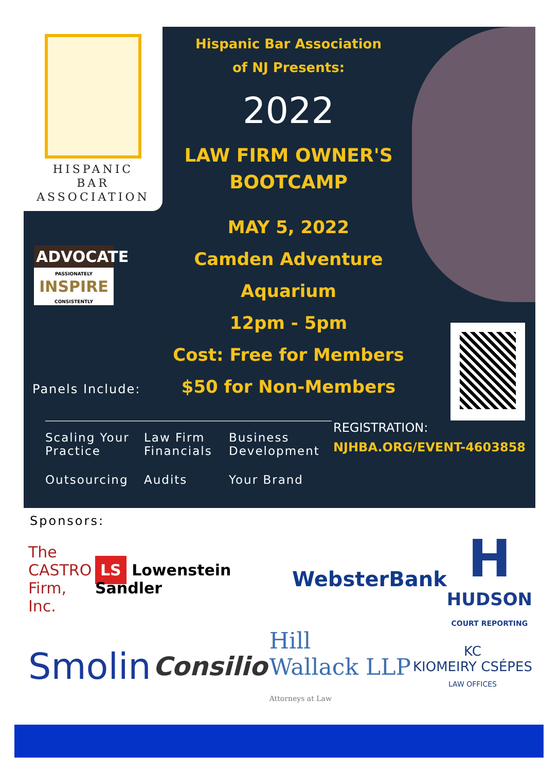HISPANIC
BAR
ASSOCIATION
ADVOCATE
PASSIONATELY
INSPIRE
CONSISTENTLY
Hispanic Bar Association
of NJ Presents:
2022
LAW FIRM OWNER'S
BOOTCAMP
MAY 5, 2022
Camden Adventure Aquarium
12pm - 5pm
Cost: Free for Members
$50 for Non-Members
Panels Include:
Scaling Your Practice
Law Firm Financials
Business Development
Outsourcing
Audits
Your Brand
REGISTRATION:
NJHBA.ORG/EVENT-4603858
Sponsors:
The
CASTRO
Firm, Inc.
LS Lowenstein Sandler
WebsterBank
H
HUDSON
COURT REPORTING
Smolin
Consilio
Hill
Wallack LLP
Attorneys at Law
KC
KIOMEIRY CSÉPES
LAW OFFICES